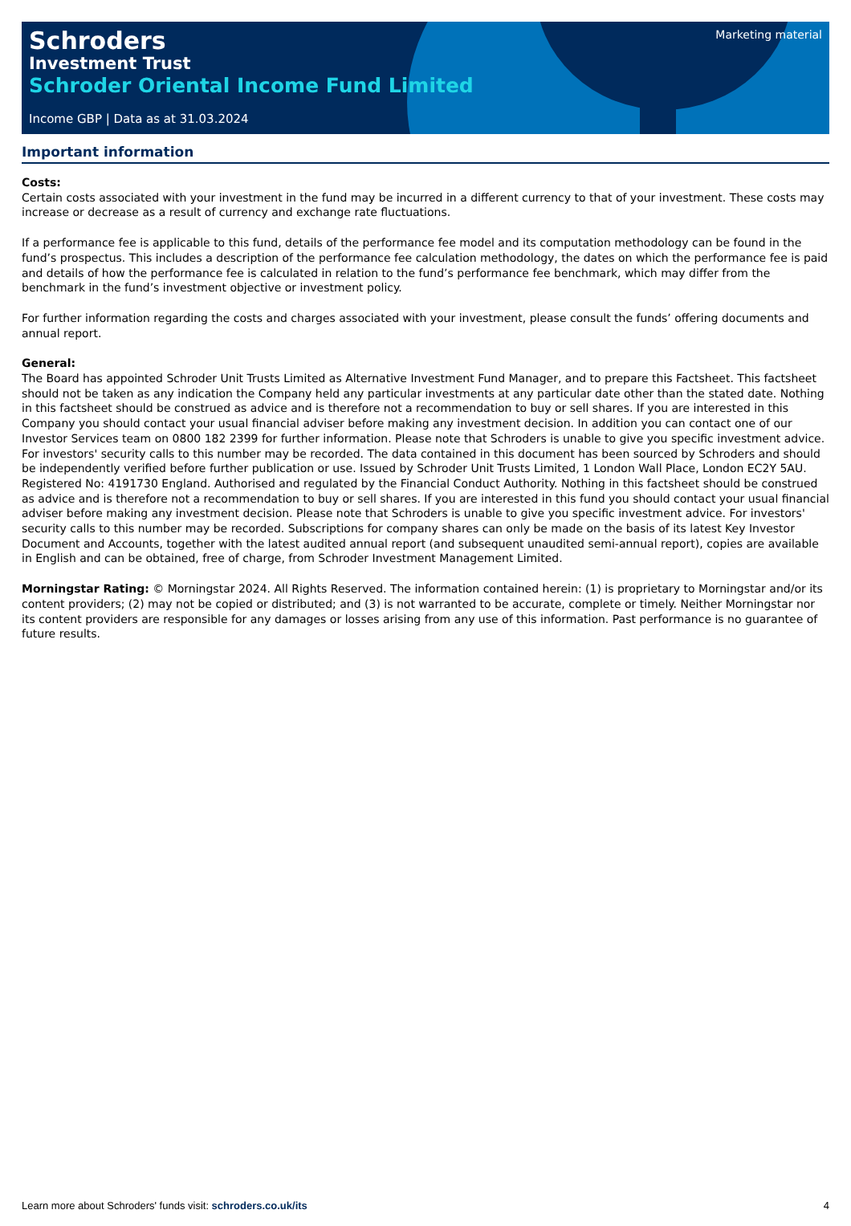Marketing material
Schroders
Investment Trust
Schroder Oriental Income Fund Limited
Income GBP | Data as at 31.03.2024
Important information
Costs:
Certain costs associated with your investment in the fund may be incurred in a different currency to that of your investment. These costs may increase or decrease as a result of currency and exchange rate fluctuations.
If a performance fee is applicable to this fund, details of the performance fee model and its computation methodology can be found in the fund’s prospectus. This includes a description of the performance fee calculation methodology, the dates on which the performance fee is paid and details of how the performance fee is calculated in relation to the fund’s performance fee benchmark, which may differ from the benchmark in the fund’s investment objective or investment policy.
For further information regarding the costs and charges associated with your investment, please consult the funds’ offering documents and annual report.
General:
The Board has appointed Schroder Unit Trusts Limited as Alternative Investment Fund Manager, and to prepare this Factsheet. This factsheet should not be taken as any indication the Company held any particular investments at any particular date other than the stated date. Nothing in this factsheet should be construed as advice and is therefore not a recommendation to buy or sell shares. If you are interested in this Company you should contact your usual financial adviser before making any investment decision. In addition you can contact one of our Investor Services team on 0800 182 2399 for further information. Please note that Schroders is unable to give you specific investment advice. For investors' security calls to this number may be recorded. The data contained in this document has been sourced by Schroders and should be independently verified before further publication or use. Issued by Schroder Unit Trusts Limited, 1 London Wall Place, London EC2Y 5AU. Registered No: 4191730 England. Authorised and regulated by the Financial Conduct Authority. Nothing in this factsheet should be construed as advice and is therefore not a recommendation to buy or sell shares. If you are interested in this fund you should contact your usual financial adviser before making any investment decision. Please note that Schroders is unable to give you specific investment advice. For investors' security calls to this number may be recorded. Subscriptions for company shares can only be made on the basis of its latest Key Investor Document and Accounts, together with the latest audited annual report (and subsequent unaudited semi-annual report), copies are available in English and can be obtained, free of charge, from Schroder Investment Management Limited.
Morningstar Rating: © Morningstar 2024. All Rights Reserved. The information contained herein: (1) is proprietary to Morningstar and/or its content providers; (2) may not be copied or distributed; and (3) is not warranted to be accurate, complete or timely. Neither Morningstar nor its content providers are responsible for any damages or losses arising from any use of this information. Past performance is no guarantee of future results.
Learn more about Schroders' funds visit: schroders.co.uk/its 4